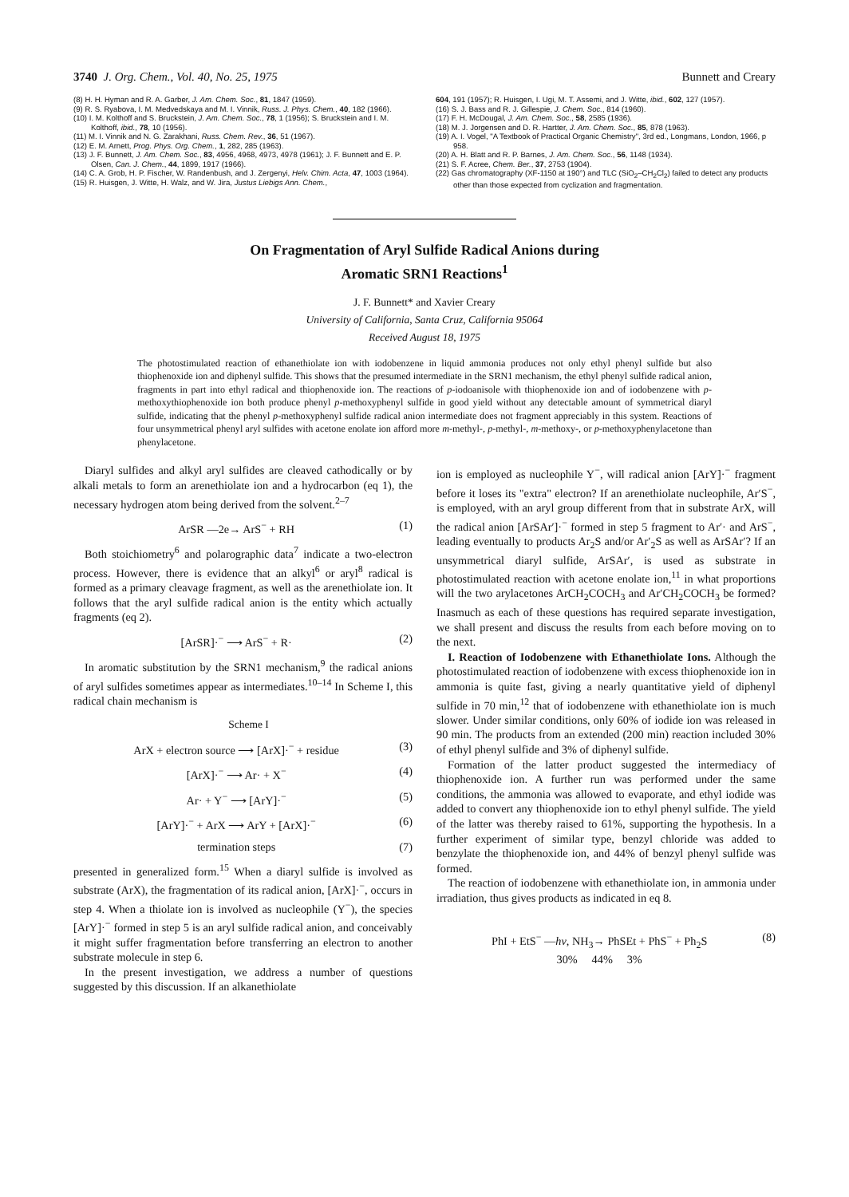3740 J. Org. Chem., Vol. 40, No. 25, 1975 Bunnett and Creary
(8) H. H. Hyman and R. A. Garber, J. Am. Chem. Soc., 81, 1847 (1959).
(9) R. S. Ryabova, I. M. Medvedskaya and M. I. Vinnik, Russ. J. Phys. Chem., 40, 182 (1966).
(10) I. M. Kolthoff and S. Bruckstein, J. Am. Chem. Soc., 78, 1 (1956); S. Bruckstein and I. M. Kolthoff, ibid., 78, 10 (1956).
(11) M. I. Vinnik and N. G. Zarakhani, Russ. Chem. Rev., 36, 51 (1967).
(12) E. M. Arnett, Prog. Phys. Org. Chem., 1, 282, 285 (1963).
(13) J. F. Bunnett, J. Am. Chem. Soc., 83, 4956, 4968, 4973, 4978 (1961); J. F. Bunnett and E. P. Olsen, Can. J. Chem., 44, 1899, 1917 (1966).
(14) C. A. Grob, H. P. Fischer, W. Randenbush, and J. Zergenyi, Helv. Chim. Acta, 47, 1003 (1964).
(15) R. Huisgen, J. Witte, H. Walz, and W. Jira, Justus Liebigs Ann. Chem.,
604, 191 (1957); R. Huisgen, I. Ugi, M. T. Assemi, and J. Witte, ibid., 602, 127 (1957).
(16) S. J. Bass and R. J. Gillespie, J. Chem. Soc., 814 (1960).
(17) F. H. McDougal, J. Am. Chem. Soc., 58, 2585 (1936).
(18) M. J. Jorgensen and D. R. Hartter, J. Am. Chem. Soc., 85, 878 (1963).
(19) A. I. Vogel, "A Textbook of Practical Organic Chemistry", 3rd ed., Longmans, London, 1966, p 958.
(20) A. H. Blatt and R. P. Barnes, J. Am. Chem. Soc., 56, 1148 (1934).
(21) S. F. Acree, Chem. Ber., 37, 2753 (1904).
(22) Gas chromatography (XF-1150 at 190°) and TLC (SiO<sub>2</sub>–CH<sub>2</sub>Cl<sub>2</sub>) failed to detect any products other than those expected from cyclization and fragmentation.
On Fragmentation of Aryl Sulfide Radical Anions during
Aromatic SRN1 Reactions<sup>1</sup>
J. F. Bunnett* and Xavier Creary
University of California, Santa Cruz, California 95064
Received August 18, 1975
The photostimulated reaction of ethanethiolate ion with iodobenzene in liquid ammonia produces not only ethyl phenyl sulfide but also thiophenoxide ion and diphenyl sulfide. This shows that the presumed intermediate in the SRN1 mechanism, the ethyl phenyl sulfide radical anion, fragments in part into ethyl radical and thiophenoxide ion. The reactions of p-iodoanisole with thiophenoxide ion and of iodobenzene with p-methoxythiophenoxide ion both produce phenyl p-methoxyphenyl sulfide in good yield without any detectable amount of symmetrical diaryl sulfide, indicating that the phenyl p-methoxyphenyl sulfide radical anion intermediate does not fragment appreciably in this system. Reactions of four unsymmetrical phenyl aryl sulfides with acetone enolate ion afford more m-methyl-, p-methyl-, m-methoxy-, or p-methoxyphenylacetone than phenylacetone.
Diaryl sulfides and alkyl aryl sulfides are cleaved cathodically or by alkali metals to form an arenethiolate ion and a hydrocarbon (eq 1), the necessary hydrogen atom being derived from the solvent.<sup>2–7</sup>
ArSR —2e→ ArS<sup>−</sup> + RH (1)
Both stoichiometry<sup>6</sup> and polarographic data<sup>7</sup> indicate a two-electron process. However, there is evidence that an alkyl<sup>6</sup> or aryl<sup>8</sup> radical is formed as a primary cleavage fragment, as well as the arenethiolate ion. It follows that the aryl sulfide radical anion is the entity which actually fragments (eq 2).
[ArSR]·<sup>−</sup> ⟶ ArS<sup>−</sup> + R· (2)
In aromatic substitution by the SRN1 mechanism,<sup>9</sup> the radical anions of aryl sulfides sometimes appear as intermediates.<sup>10–14</sup> In Scheme I, this radical chain mechanism is
Scheme I
ArX + electron source ⟶ [ArX]·<sup>−</sup> + residue (3)
[ArX]·<sup>−</sup> ⟶ Ar· + X<sup>−</sup> (4)
Ar· + Y<sup>−</sup> ⟶ [ArY]·<sup>−</sup> (5)
[ArY]·<sup>−</sup> + ArX ⟶ ArY + [ArX]·<sup>−</sup> (6)
termination steps (7)
presented in generalized form.<sup>15</sup> When a diaryl sulfide is involved as substrate (ArX), the fragmentation of its radical anion, [ArX]·<sup>−</sup>, occurs in step 4. When a thiolate ion is involved as nucleophile (Y<sup>−</sup>), the species [ArY]·<sup>−</sup> formed in step 5 is an aryl sulfide radical anion, and conceivably it might suffer fragmentation before transferring an electron to another substrate molecule in step 6.
In the present investigation, we address a number of questions suggested by this discussion. If an alkanethiolate
ion is employed as nucleophile Y<sup>−</sup>, will radical anion [ArY]·<sup>−</sup> fragment before it loses its "extra" electron? If an arenethiolate nucleophile, Ar′S<sup>−</sup>, is employed, with an aryl group different from that in substrate ArX, will the radical anion [ArSAr′]·<sup>−</sup> formed in step 5 fragment to Ar′· and ArS<sup>−</sup>, leading eventually to products Ar<sub>2</sub>S and/or Ar′<sub>2</sub>S as well as ArSAr′? If an unsymmetrical diaryl sulfide, ArSAr′, is used as substrate in photostimulated reaction with acetone enolate ion,<sup>11</sup> in what proportions will the two arylacetones ArCH<sub>2</sub>COCH<sub>3</sub> and Ar′CH<sub>2</sub>COCH<sub>3</sub> be formed? Inasmuch as each of these questions has required separate investigation, we shall present and discuss the results from each before moving on to the next.
I. Reaction of Iodobenzene with Ethanethiolate Ions. Although the photostimulated reaction of iodobenzene with excess thiophenoxide ion in ammonia is quite fast, giving a nearly quantitative yield of diphenyl sulfide in 70 min,<sup>12</sup> that of iodobenzene with ethanethiolate ion is much slower. Under similar conditions, only 60% of iodide ion was released in 90 min. The products from an extended (200 min) reaction included 30% of ethyl phenyl sulfide and 3% of diphenyl sulfide.
Formation of the latter product suggested the intermediacy of thiophenoxide ion. A further run was performed under the same conditions, the ammonia was allowed to evaporate, and ethyl iodide was added to convert any thiophenoxide ion to ethyl phenyl sulfide. The yield of the latter was thereby raised to 61%, supporting the hypothesis. In a further experiment of similar type, benzyl chloride was added to benzylate the thiophenoxide ion, and 44% of benzyl phenyl sulfide was formed.
The reaction of iodobenzene with ethanethiolate ion, in ammonia under irradiation, thus gives products as indicated in eq 8.
PhI + EtS<sup>−</sup> —hν, NH<sub>3</sub>→ PhSEt + PhS<sup>−</sup> + Ph<sub>2</sub>S
30% 44% 3% (8)